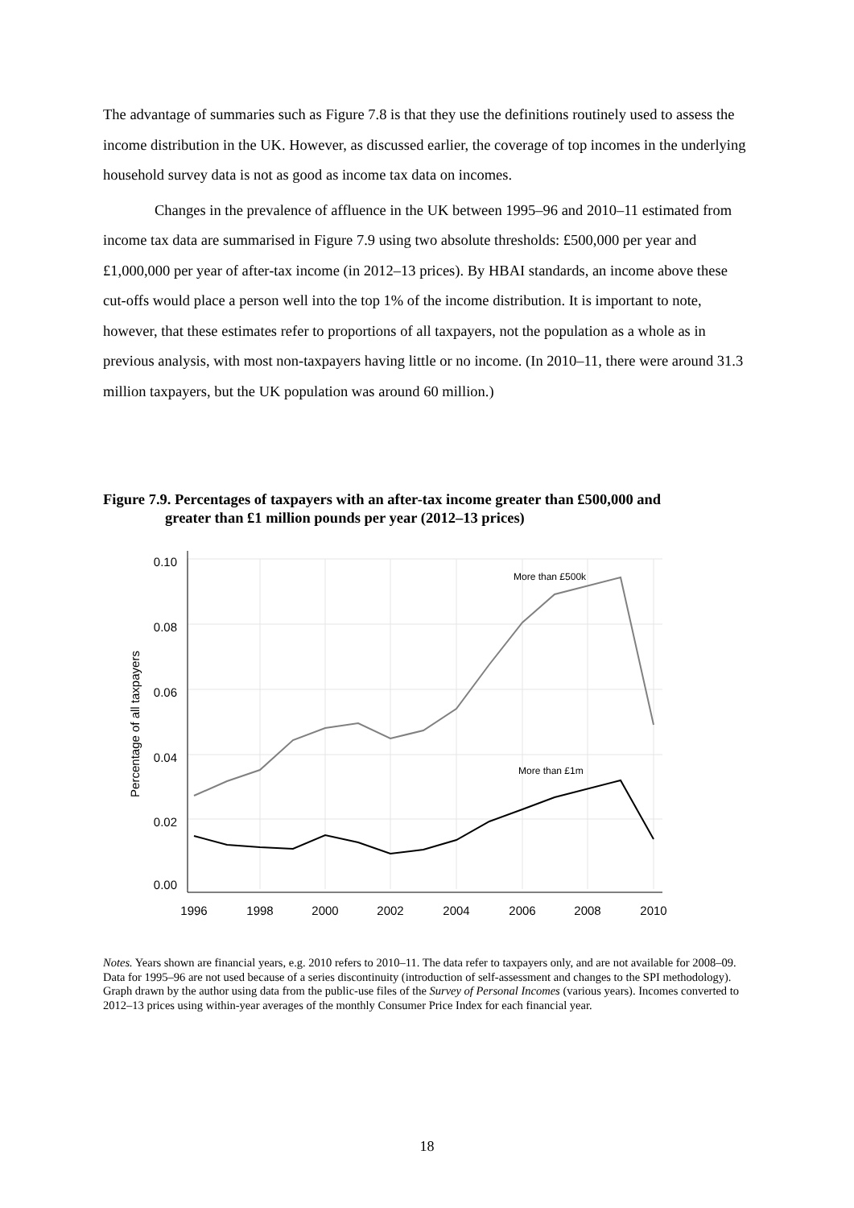The advantage of summaries such as Figure 7.8 is that they use the definitions routinely used to assess the income distribution in the UK. However, as discussed earlier, the coverage of top incomes in the underlying household survey data is not as good as income tax data on incomes.
Changes in the prevalence of affluence in the UK between 1995–96 and 2010–11 estimated from income tax data are summarised in Figure 7.9 using two absolute thresholds: £500,000 per year and £1,000,000 per year of after-tax income (in 2012–13 prices). By HBAI standards, an income above these cut-offs would place a person well into the top 1% of the income distribution. It is important to note, however, that these estimates refer to proportions of all taxpayers, not the population as a whole as in previous analysis, with most non-taxpayers having little or no income. (In 2010–11, there were around 31.3 million taxpayers, but the UK population was around 60 million.)
Figure 7.9. Percentages of taxpayers with an after-tax income greater than £500,000 and
greater than £1 million pounds per year (2012–13 prices)
0.10
0.08
0.06
0.04
0.02
0.00
1996
1998
2000
2002
2004
2006
2008
2010
Percentage of all taxpayers
More than £500k
More than £1m
Notes. Years shown are financial years, e.g. 2010 refers to 2010–11. The data refer to taxpayers only, and are not available for 2008–09. Data for 1995–96 are not used because of a series discontinuity (introduction of self-assessment and changes to the SPI methodology). Graph drawn by the author using data from the public-use files of the Survey of Personal Incomes (various years). Incomes converted to 2012–13 prices using within-year averages of the monthly Consumer Price Index for each financial year.
18